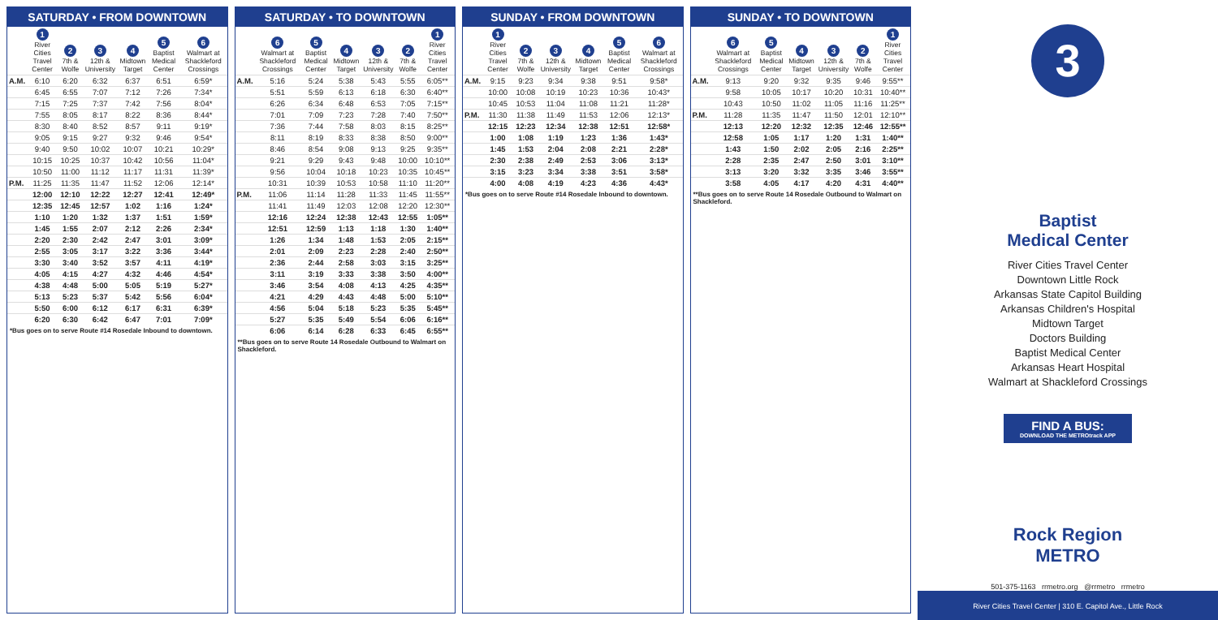SATURDAY • FROM DOWNTOWN
| | 1 River Cities Travel Center | 2 7th & Wolfe | 3 12th & University | 4 Midtown Target | 5 Baptist Medical Center | 6 Walmart at Shackleford Crossings |
| --- | --- | --- | --- | --- | --- | --- |
| A.M. | 6:10 | 6:20 | 6:32 | 6:37 | 6:51 | 6:59* |
| | 6:45 | 6:55 | 7:07 | 7:12 | 7:26 | 7:34* |
| | 7:15 | 7:25 | 7:37 | 7:42 | 7:56 | 8:04* |
| | 7:55 | 8:05 | 8:17 | 8:22 | 8:36 | 8:44* |
| | 8:30 | 8:40 | 8:52 | 8:57 | 9:11 | 9:19* |
| | 9:05 | 9:15 | 9:27 | 9:32 | 9:46 | 9:54* |
| | 9:40 | 9:50 | 10:02 | 10:07 | 10:21 | 10:29* |
| | 10:15 | 10:25 | 10:37 | 10:42 | 10:56 | 11:04* |
| | 10:50 | 11:00 | 11:12 | 11:17 | 11:31 | 11:39* |
| P.M. | 11:25 | 11:35 | 11:47 | 11:52 | 12:06 | 12:14* |
| | 12:00 | 12:10 | 12:22 | 12:27 | 12:41 | 12:49* |
| | 12:35 | 12:45 | 12:57 | 1:02 | 1:16 | 1:24* |
| | 1:10 | 1:20 | 1:32 | 1:37 | 1:51 | 1:59* |
| | 1:45 | 1:55 | 2:07 | 2:12 | 2:26 | 2:34* |
| | 2:20 | 2:30 | 2:42 | 2:47 | 3:01 | 3:09* |
| | 2:55 | 3:05 | 3:17 | 3:22 | 3:36 | 3:44* |
| | 3:30 | 3:40 | 3:52 | 3:57 | 4:11 | 4:19* |
| | 4:05 | 4:15 | 4:27 | 4:32 | 4:46 | 4:54* |
| | 4:38 | 4:48 | 5:00 | 5:05 | 5:19 | 5:27* |
| | 5:13 | 5:23 | 5:37 | 5:42 | 5:56 | 6:04* |
| | 5:50 | 6:00 | 6:12 | 6:17 | 6:31 | 6:39* |
| | 6:20 | 6:30 | 6:42 | 6:47 | 7:01 | 7:09* |
*Bus goes on to serve Route #14 Rosedale Inbound to downtown.
SATURDAY • TO DOWNTOWN
| | 6 Walmart at Shackleford Crossings | 5 Baptist Medical Center | 4 Midtown Target | 3 12th & University | 2 7th & Wolfe | 1 River Cities Travel Center |
| --- | --- | --- | --- | --- | --- | --- |
| A.M. | 5:16 | 5:24 | 5:38 | 5:43 | 5:55 | 6:05** |
| | 5:51 | 5:59 | 6:13 | 6:18 | 6:30 | 6:40** |
| | 6:26 | 6:34 | 6:48 | 6:53 | 7:05 | 7:15** |
| | 7:01 | 7:09 | 7:23 | 7:28 | 7:40 | 7:50** |
| | 7:36 | 7:44 | 7:58 | 8:03 | 8:15 | 8:25** |
| | 8:11 | 8:19 | 8:33 | 8:38 | 8:50 | 9:00** |
| | 8:46 | 8:54 | 9:08 | 9:13 | 9:25 | 9:35** |
| | 9:21 | 9:29 | 9:43 | 9:48 | 10:00 | 10:10** |
| | 9:56 | 10:04 | 10:18 | 10:23 | 10:35 | 10:45** |
| | 10:31 | 10:39 | 10:53 | 10:58 | 11:10 | 11:20** |
| P.M. | 11:06 | 11:14 | 11:28 | 11:33 | 11:45 | 11:55** |
| | 11:41 | 11:49 | 12:03 | 12:08 | 12:20 | 12:30** |
| | 12:16 | 12:24 | 12:38 | 12:43 | 12:55 | 1:05** |
| | 12:51 | 12:59 | 1:13 | 1:18 | 1:30 | 1:40** |
| | 1:26 | 1:34 | 1:48 | 1:53 | 2:05 | 2:15** |
| | 2:01 | 2:09 | 2:23 | 2:28 | 2:40 | 2:50** |
| | 2:36 | 2:44 | 2:58 | 3:03 | 3:15 | 3:25** |
| | 3:11 | 3:19 | 3:33 | 3:38 | 3:50 | 4:00** |
| | 3:46 | 3:54 | 4:08 | 4:13 | 4:25 | 4:35** |
| | 4:21 | 4:29 | 4:43 | 4:48 | 5:00 | 5:10** |
| | 4:56 | 5:04 | 5:18 | 5:23 | 5:35 | 5:45** |
| | 5:27 | 5:35 | 5:49 | 5:54 | 6:06 | 6:16** |
| | 6:06 | 6:14 | 6:28 | 6:33 | 6:45 | 6:55** |
**Bus goes on to serve Route 14 Rosedale Outbound to Walmart on Shackleford.
SUNDAY • FROM DOWNTOWN
| | 1 River Cities Travel Center | 2 7th & Wolfe | 3 12th & University | 4 Midtown Target | 5 Baptist Medical Center | 6 Walmart at Shackleford Crossings |
| --- | --- | --- | --- | --- | --- | --- |
| A.M. | 9:15 | 9:23 | 9:34 | 9:38 | 9:51 | 9:58* |
| | 10:00 | 10:08 | 10:19 | 10:23 | 10:36 | 10:43* |
| | 10:45 | 10:53 | 11:04 | 11:08 | 11:21 | 11:28* |
| P.M. | 11:30 | 11:38 | 11:49 | 11:53 | 12:06 | 12:13* |
| | 12:15 | 12:23 | 12:34 | 12:38 | 12:51 | 12:58* |
| | 1:00 | 1:08 | 1:19 | 1:23 | 1:36 | 1:43* |
| | 1:45 | 1:53 | 2:04 | 2:08 | 2:21 | 2:28* |
| | 2:30 | 2:38 | 2:49 | 2:53 | 3:06 | 3:13* |
| | 3:15 | 3:23 | 3:34 | 3:38 | 3:51 | 3:58* |
| | 4:00 | 4:08 | 4:19 | 4:23 | 4:36 | 4:43* |
*Bus goes on to serve Route #14 Rosedale Inbound to downtown.
SUNDAY • TO DOWNTOWN
| | 6 Walmart at Shackleford Crossings | 5 Baptist Medical Center | 4 Midtown Target | 3 12th & University | 2 7th & Wolfe | 1 River Cities Travel Center |
| --- | --- | --- | --- | --- | --- | --- |
| A.M. | 9:13 | 9:20 | 9:32 | 9:35 | 9:46 | 9:55** |
| | 9:58 | 10:05 | 10:17 | 10:20 | 10:31 | 10:40** |
| | 10:43 | 10:50 | 11:02 | 11:05 | 11:16 | 11:25** |
| P.M. | 11:28 | 11:35 | 11:47 | 11:50 | 12:01 | 12:10** |
| | 12:13 | 12:20 | 12:32 | 12:35 | 12:46 | 12:55** |
| | 12:58 | 1:05 | 1:17 | 1:20 | 1:31 | 1:40** |
| | 1:43 | 1:50 | 2:02 | 2:05 | 2:16 | 2:25** |
| | 2:28 | 2:35 | 2:47 | 2:50 | 3:01 | 3:10** |
| | 3:13 | 3:20 | 3:32 | 3:35 | 3:46 | 3:55** |
| | 3:58 | 4:05 | 4:17 | 4:20 | 4:31 | 4:40** |
**Bus goes on to serve Route 14 Rosedale Outbound to Walmart on Shackleford.
3
Baptist
Medical Center
River Cities Travel Center
Downtown Little Rock
Arkansas State Capitol Building
Arkansas Children's Hospital
Midtown Target
Doctors Building
Baptist Medical Center
Arkansas Heart Hospital
Walmart at Shackleford Crossings
FIND A BUS:
DOWNLOAD THE METROtrack APP
Rock Region
METRO
501-375-1163 rrmetro.org @rrmetro rrmetro
River Cities Travel Center | 310 E. Capitol Ave., Little Rock